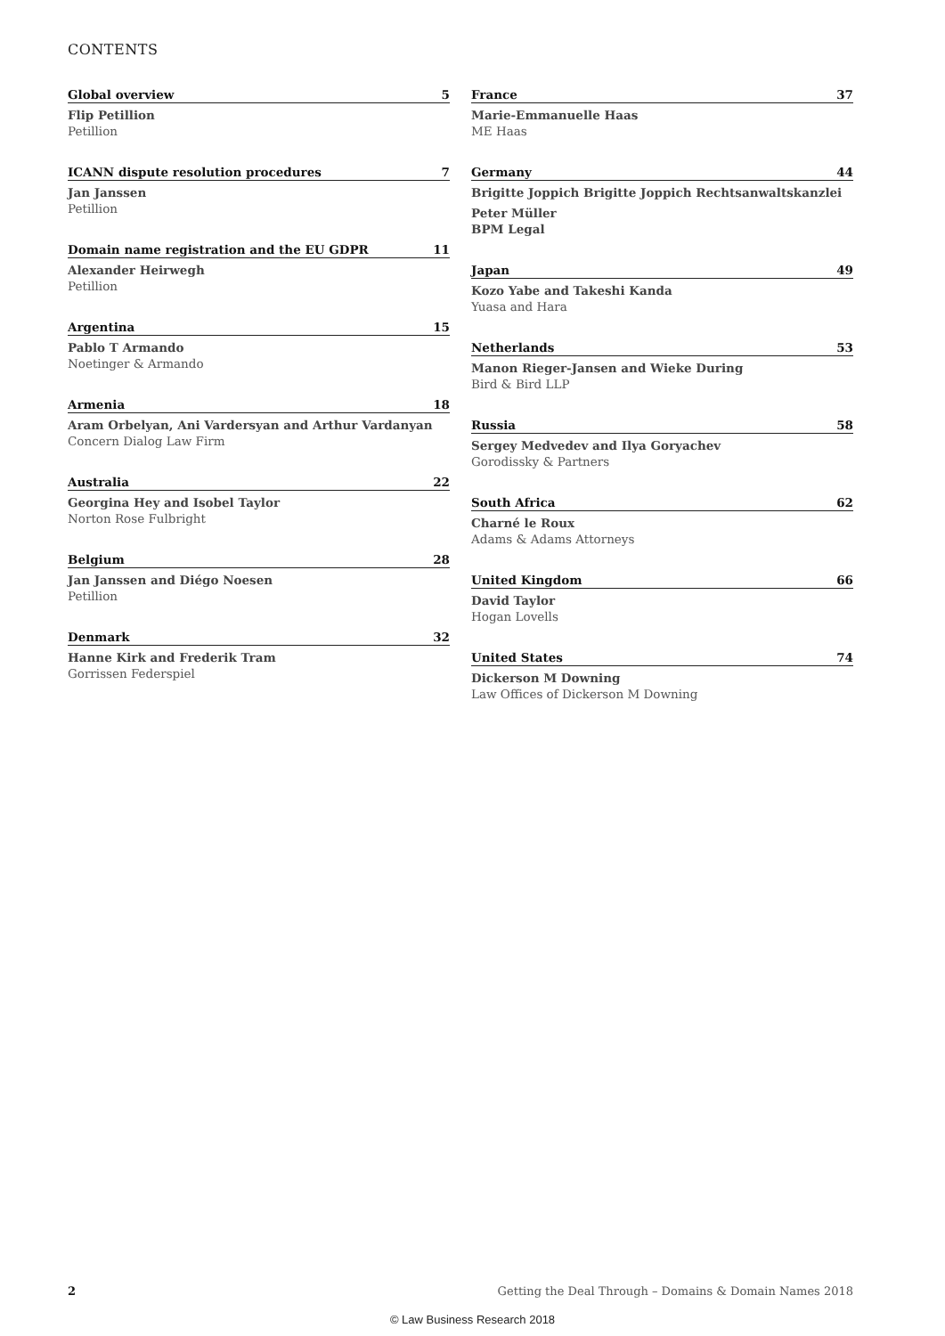CONTENTS
Global overview 5
Flip Petillion
Petillion
ICANN dispute resolution procedures 7
Jan Janssen
Petillion
Domain name registration and the EU GDPR 11
Alexander Heirwegh
Petillion
Argentina 15
Pablo T Armando
Noetinger & Armando
Armenia 18
Aram Orbelyan, Ani Vardersyan and Arthur Vardanyan
Concern Dialog Law Firm
Australia 22
Georgina Hey and Isobel Taylor
Norton Rose Fulbright
Belgium 28
Jan Janssen and Diégo Noesen
Petillion
Denmark 32
Hanne Kirk and Frederik Tram
Gorrissen Federspiel
France 37
Marie-Emmanuelle Haas
ME Haas
Germany 44
Brigitte Joppich Brigitte Joppich Rechtsanwaltskanzlei
Peter Müller
BPM Legal
Japan 49
Kozo Yabe and Takeshi Kanda
Yuasa and Hara
Netherlands 53
Manon Rieger-Jansen and Wieke During
Bird & Bird LLP
Russia 58
Sergey Medvedev and Ilya Goryachev
Gorodissky & Partners
South Africa 62
Charné le Roux
Adams & Adams Attorneys
United Kingdom 66
David Taylor
Hogan Lovells
United States 74
Dickerson M Downing
Law Offices of Dickerson M Downing
2 Getting the Deal Through – Domains & Domain Names 2018
© Law Business Research 2018